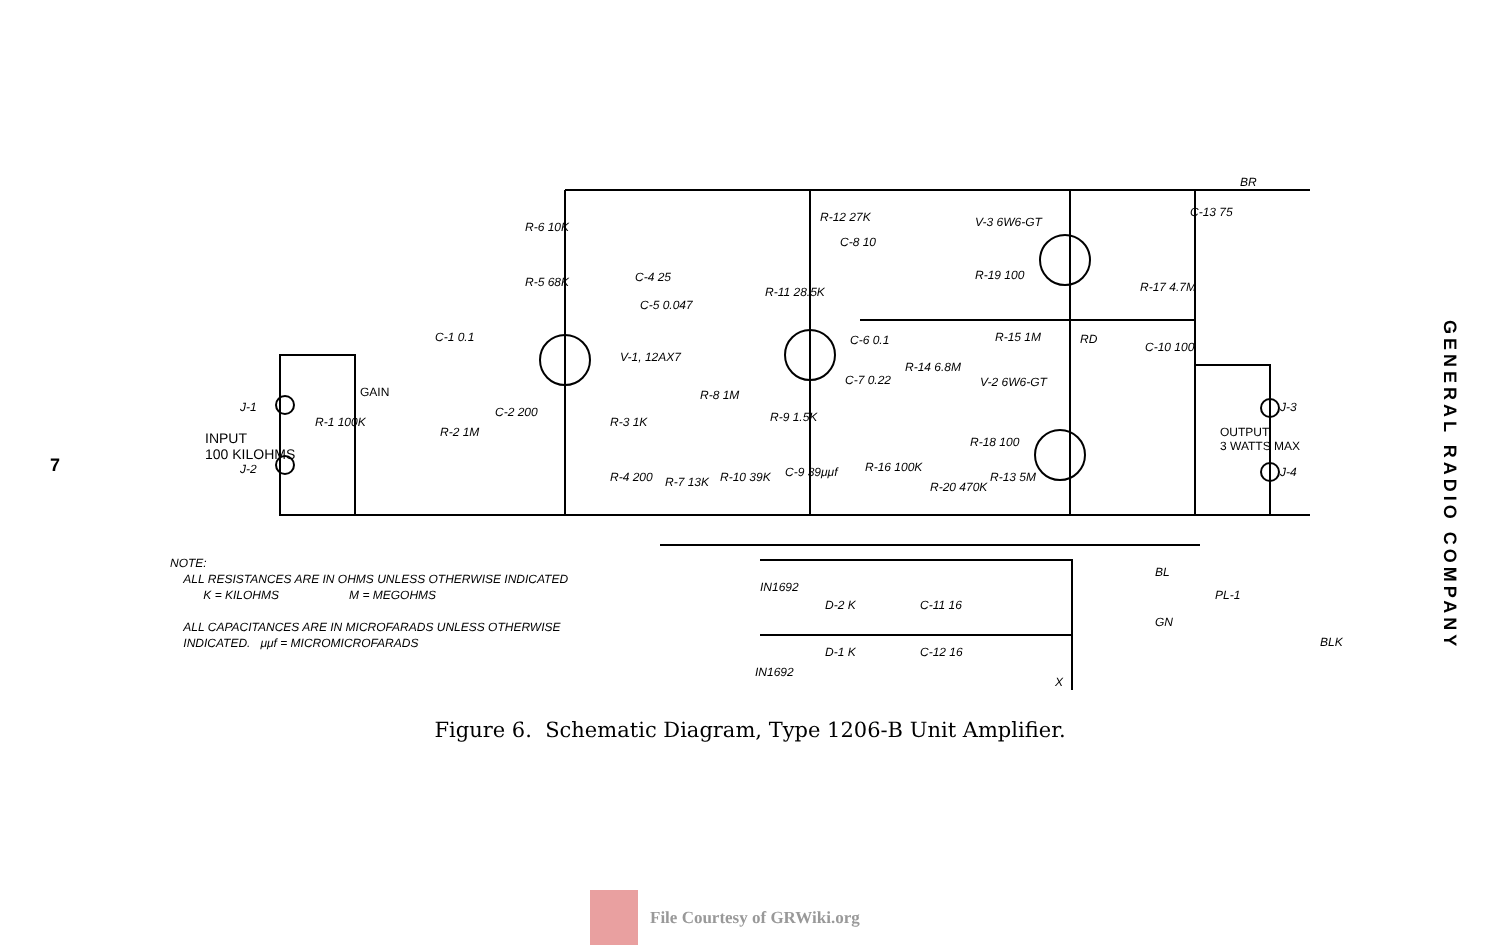7
INPUT
100 KILOHMS
J-1
J-2
GAIN
R-1 100K
C-1 0.1
R-2 1M
C-2 200
R-6 10K
R-5 68K C-4 25
C-5 0.047
V-1, 12AX7
R-3 1K
R-4 200 R-7 13K
R-8 1M
R-9 1.5K
R-10 39K
R-11 28.5K
R-12 27K
C-8 10
C-6 0.1
C-7 0.22
C-9 39μμf R-16 100K
R-14 6.8M
R-20 470K
V-3 6W6-GT
R-19 100
R-15 1M
V-2 6W6-GT
R-18 100
R-13 5M
RD
R-17 4.7M
C-13 75
BR
C-10 100
OUTPUT
3 WATTS MAX
J-3
J-4
BL
PL-1
GN
BLK
IN1692
D-2 K
D-1 K
IN1692
C-11 16
C-12 16
X
NOTE:
ALL RESISTANCES ARE IN OHMS UNLESS OTHERWISE INDICATED
K = KILOHMS M = MEGOHMS
ALL CAPACITANCES ARE IN MICROFARADS UNLESS OTHERWISE
INDICATED. μμf = MICROMICROFARADS
GENERAL RADIO COMPANY
Figure 6. Schematic Diagram, Type 1206-B Unit Amplifier.
File Courtesy of GRWiki.org